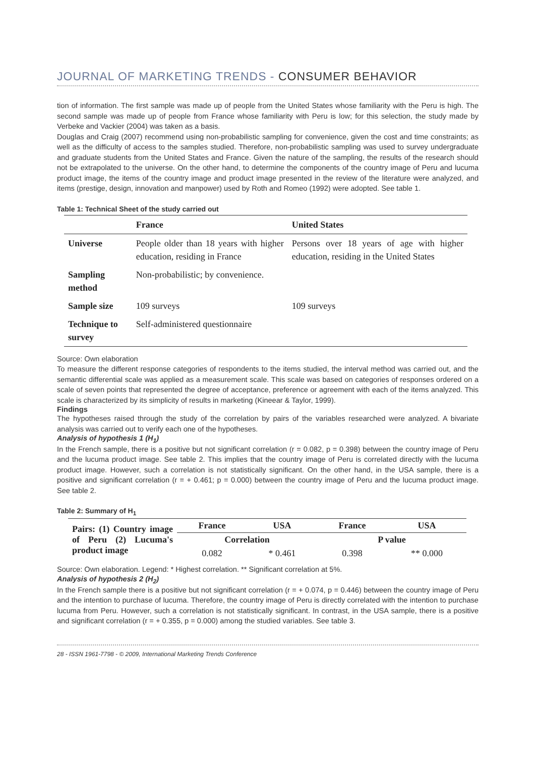JOURNAL OF MARKETING TRENDS - CONSUMER BEHAVIOR
tion of information. The first sample was made up of people from the United States whose familiarity with the Peru is high. The second sample was made up of people from France whose familiarity with Peru is low; for this selection, the study made by Verbeke and Vackier (2004) was taken as a basis.
Douglas and Craig (2007) recommend using non-probabilistic sampling for convenience, given the cost and time constraints; as well as the difficulty of access to the samples studied. Therefore, non-probabilistic sampling was used to survey undergraduate and graduate students from the United States and France. Given the nature of the sampling, the results of the research should not be extrapolated to the universe. On the other hand, to determine the components of the country image of Peru and lucuma product image, the items of the country image and product image presented in the review of the literature were analyzed, and items (prestige, design, innovation and manpower) used by Roth and Romeo (1992) were adopted. See table 1.
Table 1: Technical Sheet of the study carried out
| | France | United States |
| --- | --- | --- |
| Universe | People older than 18 years with higher education, residing in France | Persons over 18 years of age with higher education, residing in the United States |
| Sampling method | Non-probabilistic; by convenience. | |
| Sample size | 109 surveys | 109 surveys |
| Technique to survey | Self-administered questionnaire | |
Source: Own elaboration
To measure the different response categories of respondents to the items studied, the interval method was carried out, and the semantic differential scale was applied as a measurement scale. This scale was based on categories of responses ordered on a scale of seven points that represented the degree of acceptance, preference or agreement with each of the items analyzed. This scale is characterized by its simplicity of results in marketing (Kineear & Taylor, 1999).
Findings
The hypotheses raised through the study of the correlation by pairs of the variables researched were analyzed. A bivariate analysis was carried out to verify each one of the hypotheses.
Analysis of hypothesis 1 (H<sub>1</sub>)
In the French sample, there is a positive but not significant correlation (r = 0.082, p = 0.398) between the country image of Peru and the lucuma product image. See table 2. This implies that the country image of Peru is correlated directly with the lucuma product image. However, such a correlation is not statistically significant. On the other hand, in the USA sample, there is a positive and significant correlation (r = + 0.461; p = 0.000) between the country image of Peru and the lucuma product image. See table 2.
Table 2: Summary of H<sub>1</sub>
| Pairs: (1) Country image of Peru (2) Lucuma's product image | France | USA | France | USA |
| --- | --- | --- | --- | --- |
| | Correlation | | P value | |
| | 0.082 | * 0.461 | 0.398 | ** 0.000 |
Source: Own elaboration. Legend: * Highest correlation. ** Significant correlation at 5%.
Analysis of hypothesis 2 (H<sub>2</sub>)
In the French sample there is a positive but not significant correlation (r = + 0.074, p = 0.446) between the country image of Peru and the intention to purchase of lucuma. Therefore, the country image of Peru is directly correlated with the intention to purchase lucuma from Peru. However, such a correlation is not statistically significant. In contrast, in the USA sample, there is a positive and significant correlation (r = + 0.355, p = 0.000) among the studied variables. See table 3.
28 - ISSN 1961-7798 - © 2009, International Marketing Trends Conference